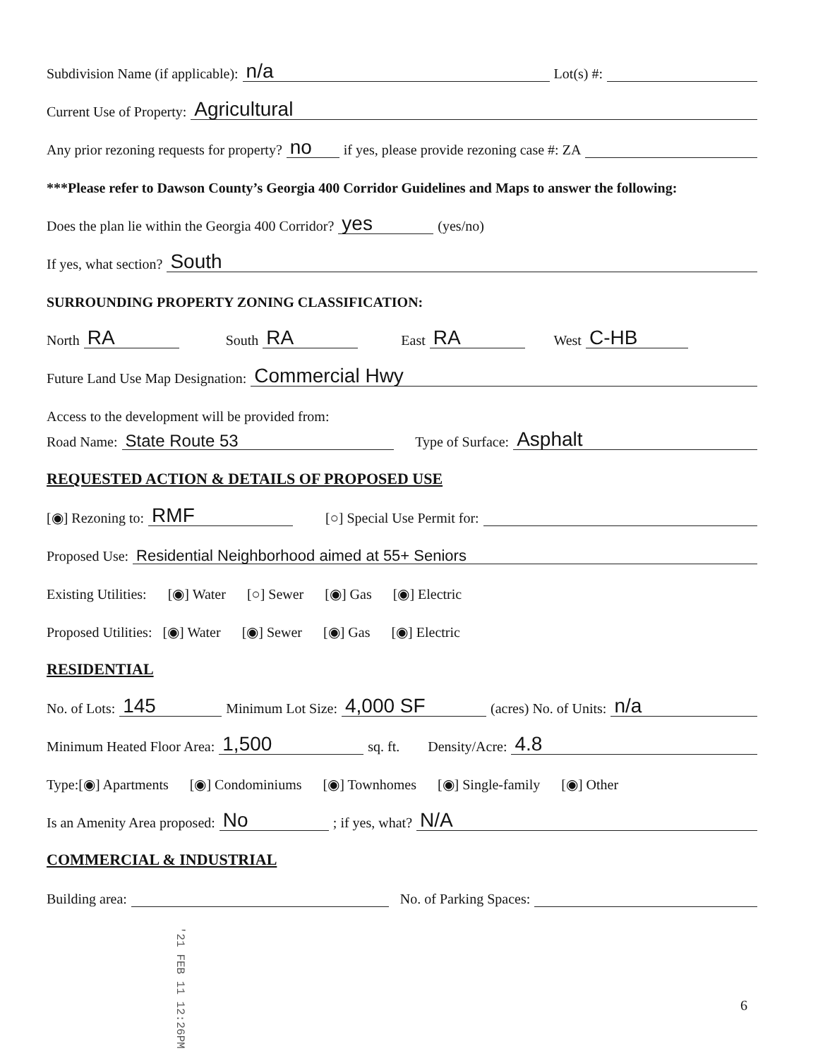Subdivision Name (if applicable): n/a Lot(s) #:
Current Use of Property: Agricultural
Any prior rezoning requests for property? no if yes, please provide rezoning case #: ZA
***Please refer to Dawson County’s Georgia 400 Corridor Guidelines and Maps to answer the following:
Does the plan lie within the Georgia 400 Corridor? yes (yes/no)
If yes, what section? South
SURROUNDING PROPERTY ZONING CLASSIFICATION:
North RA South RA East RA West C-HB
Future Land Use Map Designation: Commercial Hwy
Access to the development will be provided from:
Road Name: State Route 53 Type of Surface: Asphalt
REQUESTED ACTION & DETAILS OF PROPOSED USE
[◉] Rezoning to: RMF [○] Special Use Permit for:
Proposed Use: Residential Neighborhood aimed at 55+ Seniors
Existing Utilities: [◉] Water [○] Sewer [◉] Gas [◉] Electric
Proposed Utilities: [◉] Water [◉] Sewer [◉] Gas [◉] Electric
RESIDENTIAL
No. of Lots: 145 Minimum Lot Size: 4,000 SF (acres) No. of Units: n/a
Minimum Heated Floor Area: 1,500 sq. ft. Density/Acre: 4.8
Type: [◉] Apartments [◉] Condominiums [◉] Townhomes [◉] Single-family [◉] Other
Is an Amenity Area proposed: No; if yes, what? N/A
COMMERCIAL & INDUSTRIAL
Building area: No. of Parking Spaces:
'21 FEB 11 12:26PM
6